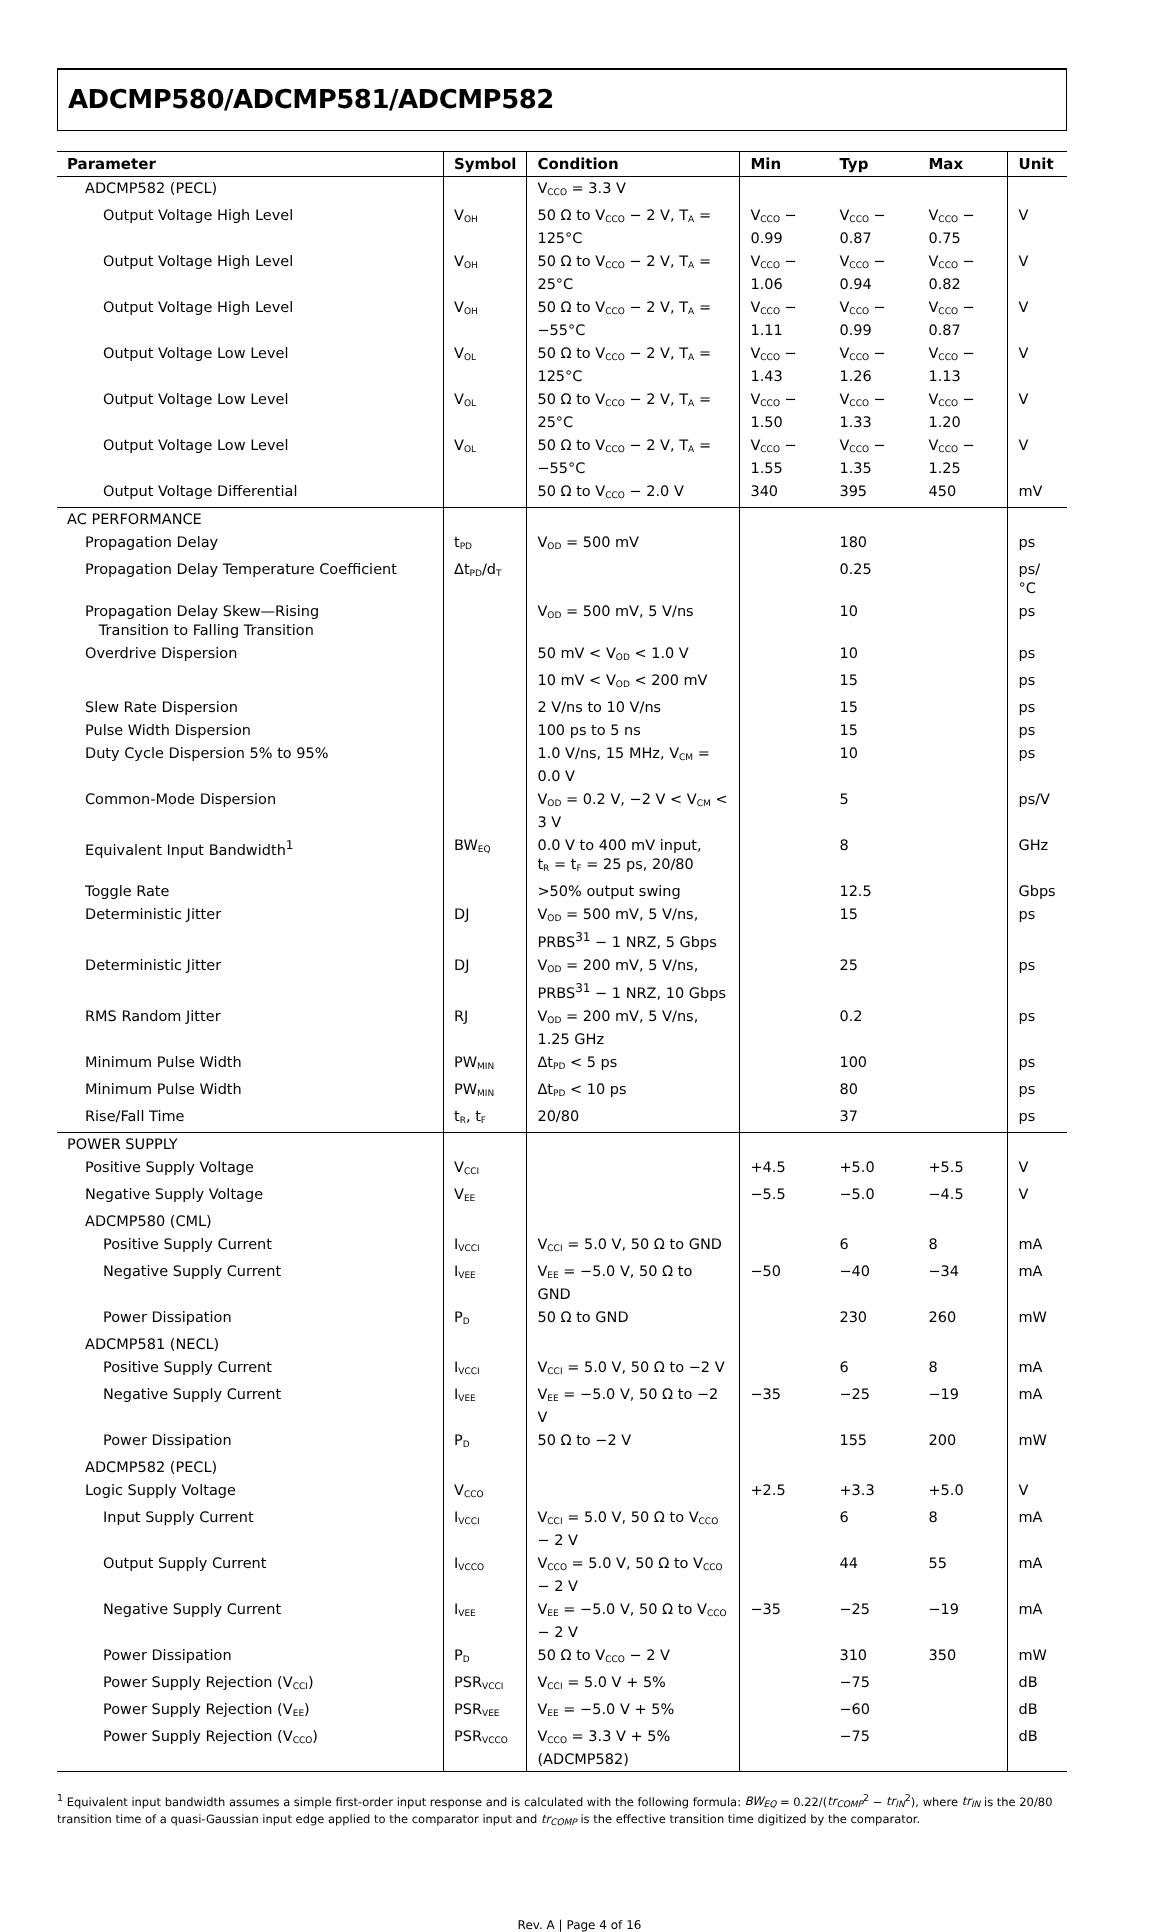ADCMP580/ADCMP581/ADCMP582
| Parameter | Symbol | Condition | Min | Typ | Max | Unit |
| --- | --- | --- | --- | --- | --- | --- |
| ADCMP582 (PECL) | | V<sub>CCO</sub> = 3.3 V | | | | |
| Output Voltage High Level | V<sub>OH</sub> | 50 Ω to V<sub>CCO</sub> − 2 V, T<sub>A</sub> = 125°C | V<sub>CCO</sub> − 0.99 | V<sub>CCO</sub> − 0.87 | V<sub>CCO</sub> − 0.75 | V |
| Output Voltage High Level | V<sub>OH</sub> | 50 Ω to V<sub>CCO</sub> − 2 V, T<sub>A</sub> = 25°C | V<sub>CCO</sub> − 1.06 | V<sub>CCO</sub> − 0.94 | V<sub>CCO</sub> − 0.82 | V |
| Output Voltage High Level | V<sub>OH</sub> | 50 Ω to V<sub>CCO</sub> − 2 V, T<sub>A</sub> = −55°C | V<sub>CCO</sub> − 1.11 | V<sub>CCO</sub> − 0.99 | V<sub>CCO</sub> − 0.87 | V |
| Output Voltage Low Level | V<sub>OL</sub> | 50 Ω to V<sub>CCO</sub> − 2 V, T<sub>A</sub> = 125°C | V<sub>CCO</sub> − 1.43 | V<sub>CCO</sub> − 1.26 | V<sub>CCO</sub> − 1.13 | V |
| Output Voltage Low Level | V<sub>OL</sub> | 50 Ω to V<sub>CCO</sub> − 2 V, T<sub>A</sub> = 25°C | V<sub>CCO</sub> − 1.50 | V<sub>CCO</sub> − 1.33 | V<sub>CCO</sub> − 1.20 | V |
| Output Voltage Low Level | V<sub>OL</sub> | 50 Ω to V<sub>CCO</sub> − 2 V, T<sub>A</sub> = −55°C | V<sub>CCO</sub> − 1.55 | V<sub>CCO</sub> − 1.35 | V<sub>CCO</sub> − 1.25 | V |
| Output Voltage Differential | | 50 Ω to V<sub>CCO</sub> − 2.0 V | 340 | 395 | 450 | mV |
| AC PERFORMANCE | | | | | | |
| Propagation Delay | t<sub>PD</sub> | V<sub>OD</sub> = 500 mV | | 180 | | ps |
| Propagation Delay Temperature Coefficient | Δt<sub>PD</sub>/d<sub>T</sub> | | | 0.25 | | ps/°C |
| Propagation Delay Skew—Rising Transition to Falling Transition | | V<sub>OD</sub> = 500 mV, 5 V/ns | | 10 | | ps |
| Overdrive Dispersion | | 50 mV < V<sub>OD</sub> < 1.0 V | | 10 | | ps |
| | | 10 mV < V<sub>OD</sub> < 200 mV | | 15 | | ps |
| Slew Rate Dispersion | | 2 V/ns to 10 V/ns | | 15 | | ps |
| Pulse Width Dispersion | | 100 ps to 5 ns | | 15 | | ps |
| Duty Cycle Dispersion 5% to 95% | | 1.0 V/ns, 15 MHz, V<sub>CM</sub> = 0.0 V | | 10 | | ps |
| Common-Mode Dispersion | | V<sub>OD</sub> = 0.2 V, −2 V < V<sub>CM</sub> < 3 V | | 5 | | ps/V |
| Equivalent Input Bandwidth<sup>1</sup> | BW<sub>EQ</sub> | 0.0 V to 400 mV input, t<sub>R</sub> = t<sub>F</sub> = 25 ps, 20/80 | | 8 | | GHz |
| Toggle Rate | | >50% output swing | | 12.5 | | Gbps |
| Deterministic Jitter | DJ | V<sub>OD</sub> = 500 mV, 5 V/ns, PRBS<sup>31</sup> − 1 NRZ, 5 Gbps | | 15 | | ps |
| Deterministic Jitter | DJ | V<sub>OD</sub> = 200 mV, 5 V/ns, PRBS<sup>31</sup> − 1 NRZ, 10 Gbps | | 25 | | ps |
| RMS Random Jitter | RJ | V<sub>OD</sub> = 200 mV, 5 V/ns, 1.25 GHz | | 0.2 | | ps |
| Minimum Pulse Width | PW<sub>MIN</sub> | Δt<sub>PD</sub> < 5 ps | | 100 | | ps |
| Minimum Pulse Width | PW<sub>MIN</sub> | Δt<sub>PD</sub> < 10 ps | | 80 | | ps |
| Rise/Fall Time | t<sub>R</sub>, t<sub>F</sub> | 20/80 | | 37 | | ps |
| POWER SUPPLY | | | | | | |
| Positive Supply Voltage | V<sub>CCI</sub> | | +4.5 | +5.0 | +5.5 | V |
| Negative Supply Voltage | V<sub>EE</sub> | | −5.5 | −5.0 | −4.5 | V |
| ADCMP580 (CML) | | | | | | |
| Positive Supply Current | I<sub>VCCI</sub> | V<sub>CCI</sub> = 5.0 V, 50 Ω to GND | | 6 | 8 | mA |
| Negative Supply Current | I<sub>VEE</sub> | V<sub>EE</sub> = −5.0 V, 50 Ω to GND | −50 | −40 | −34 | mA |
| Power Dissipation | P<sub>D</sub> | 50 Ω to GND | | 230 | 260 | mW |
| ADCMP581 (NECL) | | | | | | |
| Positive Supply Current | I<sub>VCCI</sub> | V<sub>CCI</sub> = 5.0 V, 50 Ω to −2 V | | 6 | 8 | mA |
| Negative Supply Current | I<sub>VEE</sub> | V<sub>EE</sub> = −5.0 V, 50 Ω to −2 V | −35 | −25 | −19 | mA |
| Power Dissipation | P<sub>D</sub> | 50 Ω to −2 V | | 155 | 200 | mW |
| ADCMP582 (PECL) | | | | | | |
| Logic Supply Voltage | V<sub>CCO</sub> | | +2.5 | +3.3 | +5.0 | V |
| Input Supply Current | I<sub>VCCI</sub> | V<sub>CCI</sub> = 5.0 V, 50 Ω to V<sub>CCO</sub> − 2 V | | 6 | 8 | mA |
| Output Supply Current | I<sub>VCCO</sub> | V<sub>CCO</sub> = 5.0 V, 50 Ω to V<sub>CCO</sub> − 2 V | | 44 | 55 | mA |
| Negative Supply Current | I<sub>VEE</sub> | V<sub>EE</sub> = −5.0 V, 50 Ω to V<sub>CCO</sub> − 2 V | −35 | −25 | −19 | mA |
| Power Dissipation | P<sub>D</sub> | 50 Ω to V<sub>CCO</sub> − 2 V | | 310 | 350 | mW |
| Power Supply Rejection (V<sub>CCI</sub>) | PSR<sub>VCCI</sub> | V<sub>CCI</sub> = 5.0 V + 5% | | −75 | | dB |
| Power Supply Rejection (V<sub>EE</sub>) | PSR<sub>VEE</sub> | V<sub>EE</sub> = −5.0 V + 5% | | −60 | | dB |
| Power Supply Rejection (V<sub>CCO</sub>) | PSR<sub>VCCO</sub> | V<sub>CCO</sub> = 3.3 V + 5% (ADCMP582) | | −75 | | dB |
<sup>1</sup> Equivalent input bandwidth assumes a simple first-order input response and is calculated with the following formula: BW<sub>EQ</sub> = 0.22/(tr<sub>COMP</sub><sup>2</sup> − tr<sub>IN</sub><sup>2</sup>), where tr<sub>IN</sub> is the 20/80 transition time of a quasi-Gaussian input edge applied to the comparator input and tr<sub>COMP</sub> is the effective transition time digitized by the comparator.
Rev. A | Page 4 of 16